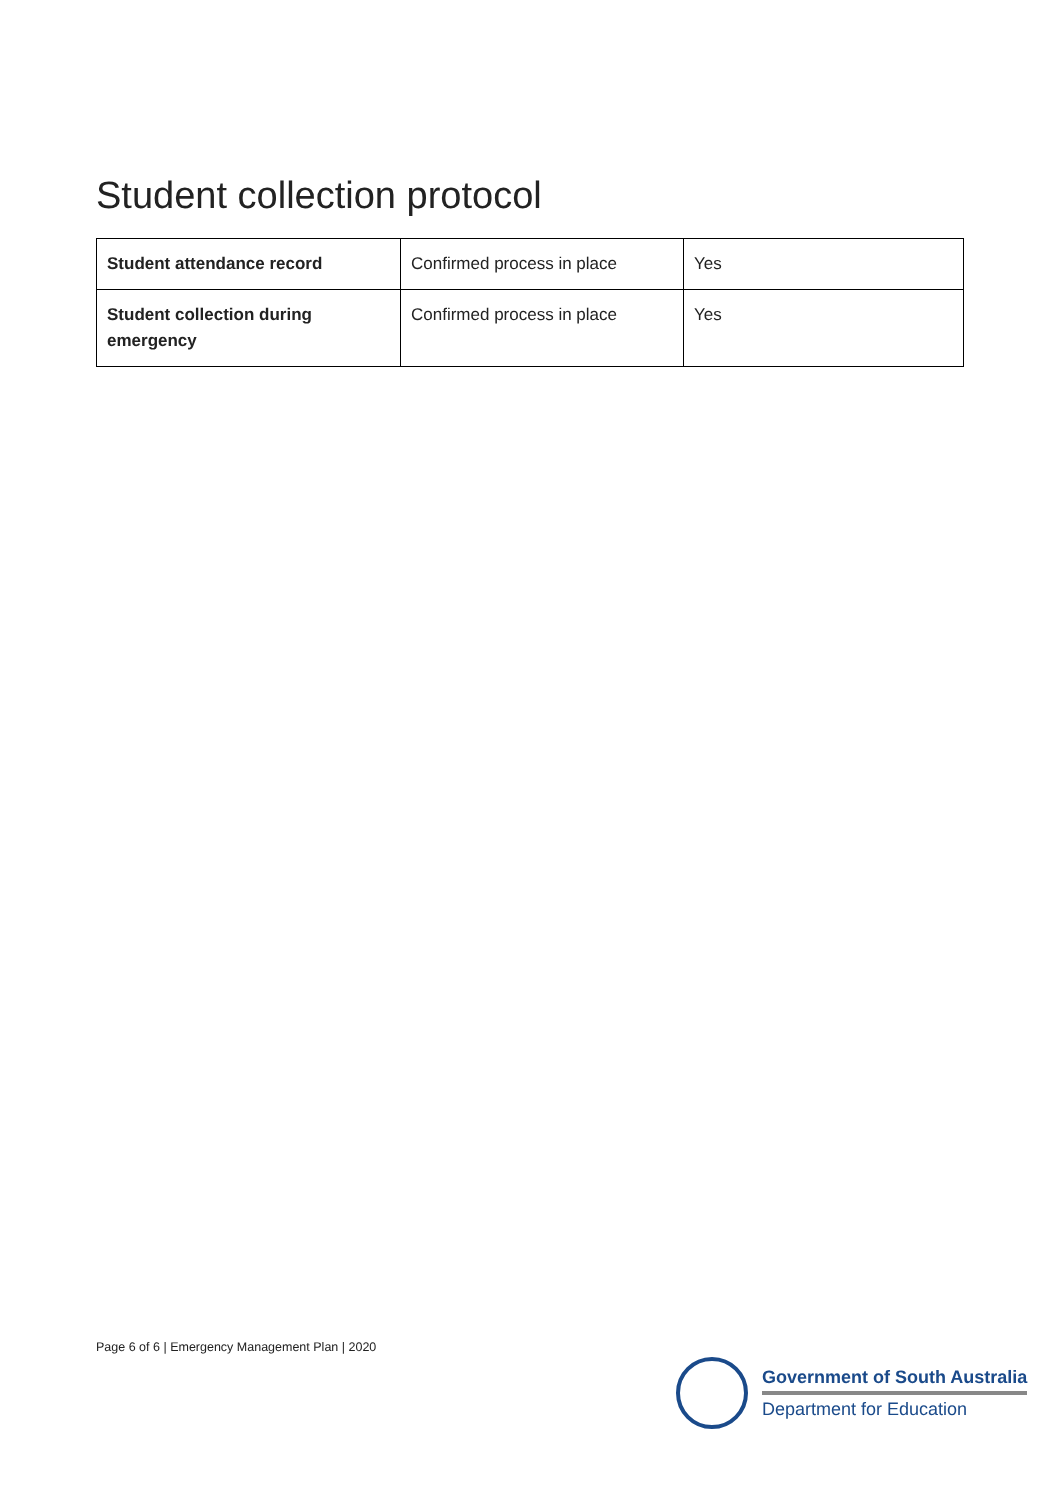Student collection protocol
| Student attendance record | Confirmed process in place | Yes |
| Student collection during emergency | Confirmed process in place | Yes |
Page 6 of 6 | Emergency Management Plan | 2020
Government of South Australia
Department for Education